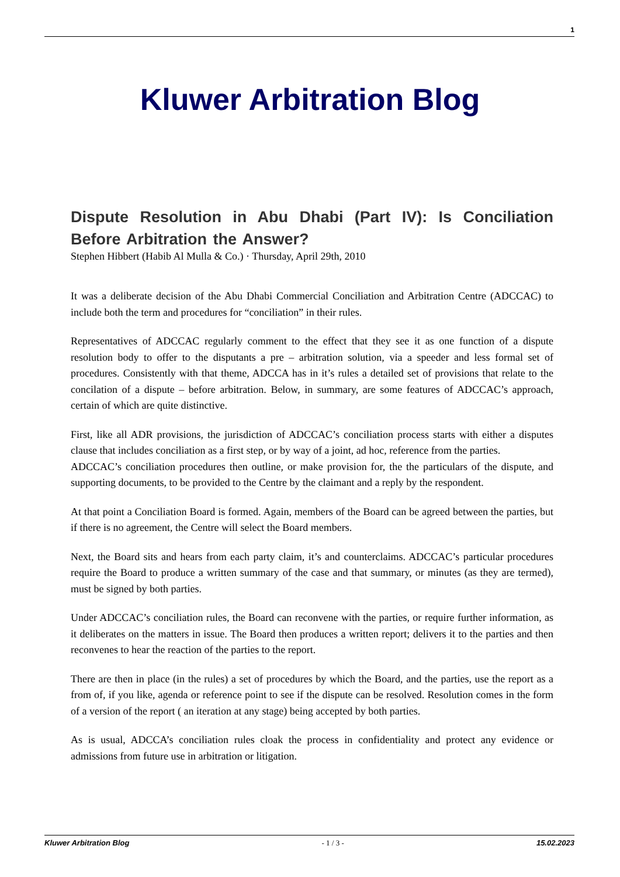1
Kluwer Arbitration Blog
Dispute Resolution in Abu Dhabi (Part IV): Is Conciliation Before Arbitration the Answer?
Stephen Hibbert (Habib Al Mulla & Co.) · Thursday, April 29th, 2010
It was a deliberate decision of the Abu Dhabi Commercial Conciliation and Arbitration Centre (ADCCAC) to include both the term and procedures for “conciliation” in their rules.
Representatives of ADCCAC regularly comment to the effect that they see it as one function of a dispute resolution body to offer to the disputants a pre – arbitration solution, via a speeder and less formal set of procedures. Consistently with that theme, ADCCA has in it’s rules a detailed set of provisions that relate to the concilation of a dispute – before arbitration. Below, in summary, are some features of ADCCAC’s approach, certain of which are quite distinctive.
First, like all ADR provisions, the jurisdiction of ADCCAC’s conciliation process starts with either a disputes clause that includes conciliation as a first step, or by way of a joint, ad hoc, reference from the parties.
ADCCAC’s conciliation procedures then outline, or make provision for, the the particulars of the dispute, and supporting documents, to be provided to the Centre by the claimant and a reply by the respondent.
At that point a Conciliation Board is formed. Again, members of the Board can be agreed between the parties, but if there is no agreement, the Centre will select the Board members.
Next, the Board sits and hears from each party claim, it’s and counterclaims. ADCCAC’s particular procedures require the Board to produce a written summary of the case and that summary, or minutes (as they are termed), must be signed by both parties.
Under ADCCAC’s conciliation rules, the Board can reconvene with the parties, or require further information, as it deliberates on the matters in issue. The Board then produces a written report; delivers it to the parties and then reconvenes to hear the reaction of the parties to the report.
There are then in place (in the rules) a set of procedures by which the Board, and the parties, use the report as a from of, if you like, agenda or reference point to see if the dispute can be resolved. Resolution comes in the form of a version of the report ( an iteration at any stage) being accepted by both parties.
As is usual, ADCCA’s conciliation rules cloak the process in confidentiality and protect any evidence or admissions from future use in arbitration or litigation.
Kluwer Arbitration Blog - 1 / 3 - 15.02.2023